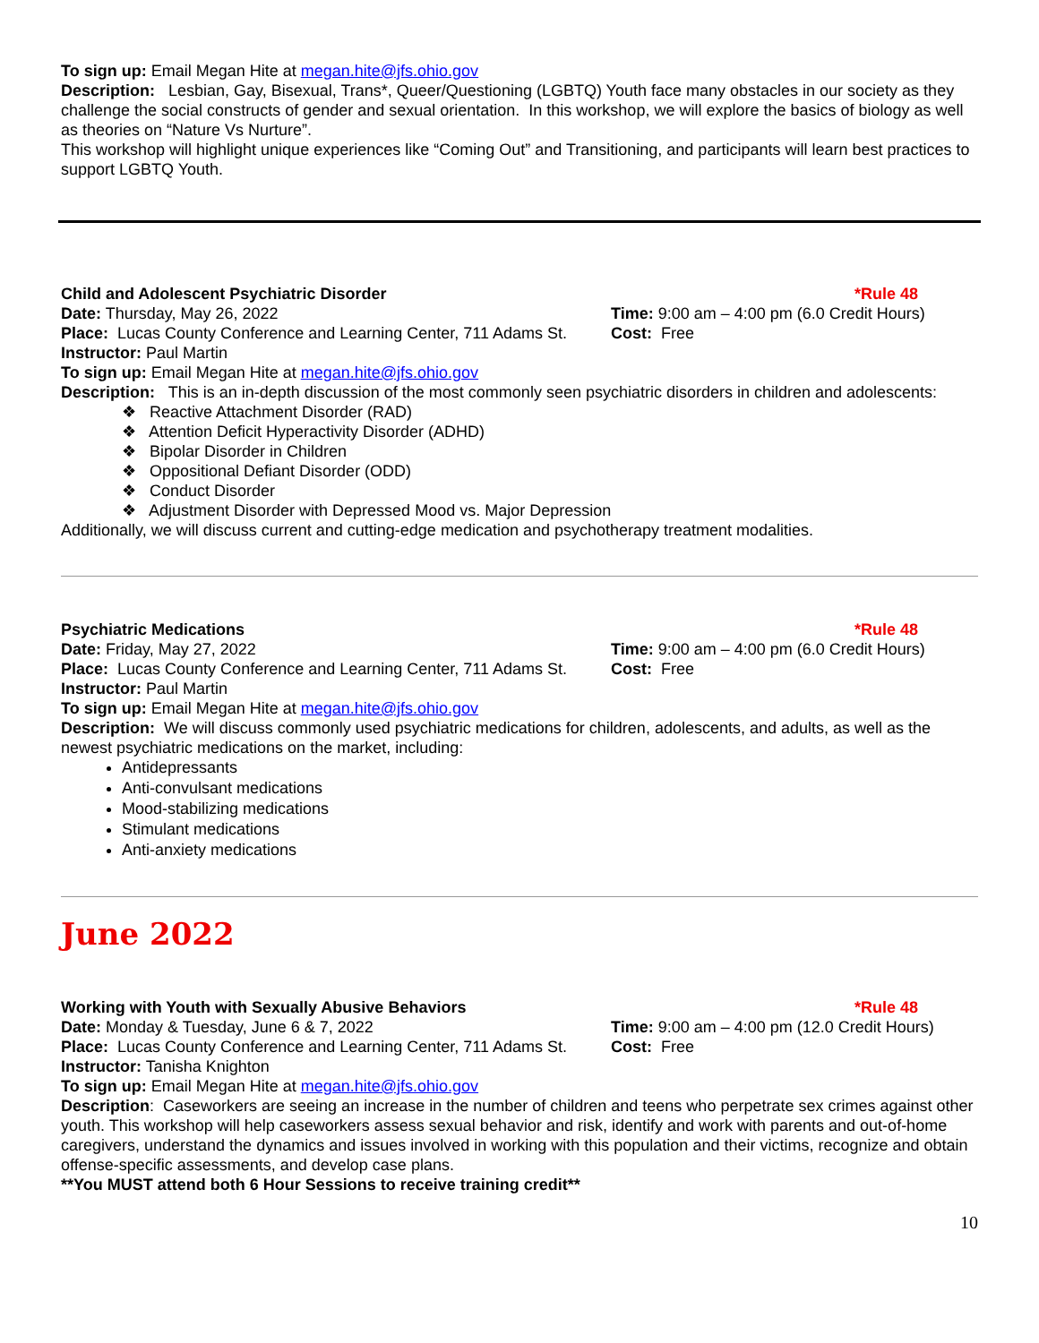To sign up: Email Megan Hite at megan.hite@jfs.ohio.gov
Description: Lesbian, Gay, Bisexual, Trans*, Queer/Questioning (LGBTQ) Youth face many obstacles in our society as they challenge the social constructs of gender and sexual orientation. In this workshop, we will explore the basics of biology as well as theories on “Nature Vs Nurture”.
This workshop will highlight unique experiences like “Coming Out” and Transitioning, and participants will learn best practices to support LGBTQ Youth.
Child and Adolescent Psychiatric Disorder *Rule 48
Date: Thursday, May 26, 2022 Time: 9:00 am – 4:00 pm (6.0 Credit Hours)
Place: Lucas County Conference and Learning Center, 711 Adams St.
Cost: Free
Instructor: Paul Martin
To sign up: Email Megan Hite at megan.hite@jfs.ohio.gov
Description: This is an in-depth discussion of the most commonly seen psychiatric disorders in children and adolescents:
❖ Reactive Attachment Disorder (RAD)
❖ Attention Deficit Hyperactivity Disorder (ADHD)
❖ Bipolar Disorder in Children
❖ Oppositional Defiant Disorder (ODD)
❖ Conduct Disorder
❖ Adjustment Disorder with Depressed Mood vs. Major Depression
Additionally, we will discuss current and cutting-edge medication and psychotherapy treatment modalities.
Psychiatric Medications *Rule 48
Date: Friday, May 27, 2022 Time: 9:00 am – 4:00 pm (6.0 Credit Hours)
Place: Lucas County Conference and Learning Center, 711 Adams St.
Cost: Free
Instructor: Paul Martin
To sign up: Email Megan Hite at megan.hite@jfs.ohio.gov
Description: We will discuss commonly used psychiatric medications for children, adolescents, and adults, as well as the newest psychiatric medications on the market, including:
Antidepressants
Anti-convulsant medications
Mood-stabilizing medications
Stimulant medications
Anti-anxiety medications
June 2022
Working with Youth with Sexually Abusive Behaviors *Rule 48
Date: Monday & Tuesday, June 6 & 7, 2022 Time: 9:00 am – 4:00 pm (12.0 Credit Hours)
Place: Lucas County Conference and Learning Center, 711 Adams St.
Cost: Free
Instructor: Tanisha Knighton
To sign up: Email Megan Hite at megan.hite@jfs.ohio.gov
Description: Caseworkers are seeing an increase in the number of children and teens who perpetrate sex crimes against other youth. This workshop will help caseworkers assess sexual behavior and risk, identify and work with parents and out-of-home caregivers, understand the dynamics and issues involved in working with this population and their victims, recognize and obtain offense-specific assessments, and develop case plans.
**You MUST attend both 6 Hour Sessions to receive training credit**
10